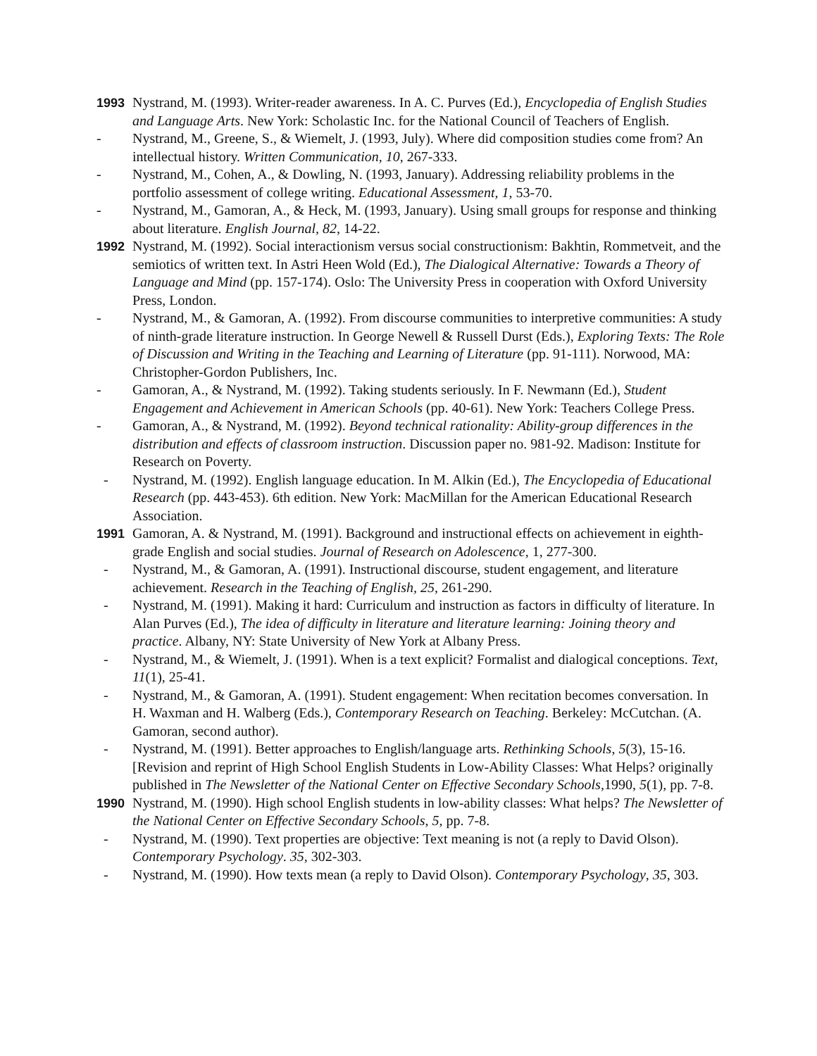1993 Nystrand, M. (1993). Writer-reader awareness. In A. C. Purves (Ed.), Encyclopedia of English Studies and Language Arts. New York: Scholastic Inc. for the National Council of Teachers of English.
- Nystrand, M., Greene, S., & Wiemelt, J. (1993, July). Where did composition studies come from? An intellectual history. Written Communication, 10, 267-333.
- Nystrand, M., Cohen, A., & Dowling, N. (1993, January). Addressing reliability problems in the portfolio assessment of college writing. Educational Assessment, 1, 53-70.
- Nystrand, M., Gamoran, A., & Heck, M. (1993, January). Using small groups for response and thinking about literature. English Journal, 82, 14-22.
1992 Nystrand, M. (1992). Social interactionism versus social constructionism: Bakhtin, Rommetveit, and the semiotics of written text. In Astri Heen Wold (Ed.), The Dialogical Alternative: Towards a Theory of Language and Mind (pp. 157-174). Oslo: The University Press in cooperation with Oxford University Press, London.
- Nystrand, M., & Gamoran, A. (1992). From discourse communities to interpretive communities: A study of ninth-grade literature instruction. In George Newell & Russell Durst (Eds.), Exploring Texts: The Role of Discussion and Writing in the Teaching and Learning of Literature (pp. 91-111). Norwood, MA: Christopher-Gordon Publishers, Inc.
- Gamoran, A., & Nystrand, M. (1992). Taking students seriously. In F. Newmann (Ed.), Student Engagement and Achievement in American Schools (pp. 40-61). New York: Teachers College Press.
- Gamoran, A., & Nystrand, M. (1992). Beyond technical rationality: Ability-group differences in the distribution and effects of classroom instruction. Discussion paper no. 981-92. Madison: Institute for Research on Poverty.
- Nystrand, M. (1992). English language education. In M. Alkin (Ed.), The Encyclopedia of Educational Research (pp. 443-453). 6th edition. New York: MacMillan for the American Educational Research Association.
1991 Gamoran, A. & Nystrand, M. (1991). Background and instructional effects on achievement in eighth-grade English and social studies. Journal of Research on Adolescence, 1, 277-300.
- Nystrand, M., & Gamoran, A. (1991). Instructional discourse, student engagement, and literature achievement. Research in the Teaching of English, 25, 261-290.
- Nystrand, M. (1991). Making it hard: Curriculum and instruction as factors in difficulty of literature. In Alan Purves (Ed.), The idea of difficulty in literature and literature learning: Joining theory and practice. Albany, NY: State University of New York at Albany Press.
- Nystrand, M., & Wiemelt, J. (1991). When is a text explicit? Formalist and dialogical conceptions. Text, 11(1), 25-41.
- Nystrand, M., & Gamoran, A. (1991). Student engagement: When recitation becomes conversation. In H. Waxman and H. Walberg (Eds.), Contemporary Research on Teaching. Berkeley: McCutchan. (A. Gamoran, second author).
- Nystrand, M. (1991). Better approaches to English/language arts. Rethinking Schools, 5(3), 15-16. [Revision and reprint of High School English Students in Low-Ability Classes: What Helps? originally published in The Newsletter of the National Center on Effective Secondary Schools,1990, 5(1), pp. 7-8.
1990 Nystrand, M. (1990). High school English students in low-ability classes: What helps? The Newsletter of the National Center on Effective Secondary Schools, 5, pp. 7-8.
- Nystrand, M. (1990). Text properties are objective: Text meaning is not (a reply to David Olson). Contemporary Psychology. 35, 302-303.
- Nystrand, M. (1990). How texts mean (a reply to David Olson). Contemporary Psychology, 35, 303.